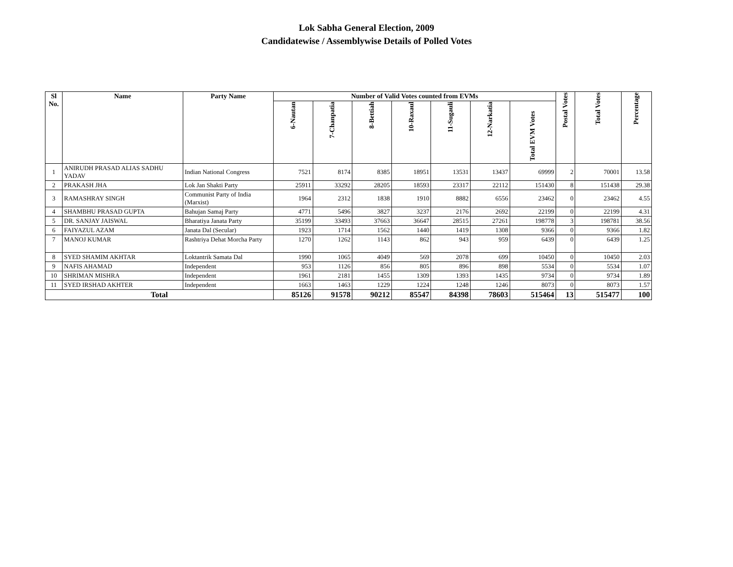Lok Sabha General Election, 2009
Candidatewise / Assemblywise Details of Polled Votes
| Sl No. | Name | Party Name | Number of Valid Votes counted from EVMs | | | | | | | Postal Votes | Total Votes | Percentage |
| --- | --- | --- | --- | --- | --- | --- | --- | --- | --- | --- | --- | --- |
| | | | 6-Nautan | 7-Chanpatia | 8-Bettiah | 10-Raxaul | 11-Sugauli | 12-Narkatia | Total EVM Votes | | | |
| 1 | ANIRUDH PRASAD ALIAS SADHU YADAV | Indian National Congress | 7521 | 8174 | 8385 | 18951 | 13531 | 13437 | 69999 | 2 | 70001 | 13.58 |
| 2 | PRAKASH JHA | Lok Jan Shakti Party | 25911 | 33292 | 28205 | 18593 | 23317 | 22112 | 151430 | 8 | 151438 | 29.38 |
| 3 | RAMASHRAY SINGH | Communist Party of India (Marxist) | 1964 | 2312 | 1838 | 1910 | 8882 | 6556 | 23462 | 0 | 23462 | 4.55 |
| 4 | SHAMBHU PRASAD GUPTA | Bahujan Samaj Party | 4771 | 5496 | 3827 | 3237 | 2176 | 2692 | 22199 | 0 | 22199 | 4.31 |
| 5 | DR. SANJAY JAISWAL | Bharatiya Janata Party | 35199 | 33493 | 37663 | 36647 | 28515 | 27261 | 198778 | 3 | 198781 | 38.56 |
| 6 | FAIYAZUL AZAM | Janata Dal (Secular) | 1923 | 1714 | 1562 | 1440 | 1419 | 1308 | 9366 | 0 | 9366 | 1.82 |
| 7 | MANOJ KUMAR | Rashtriya Dehat Morcha Party | 1270 | 1262 | 1143 | 862 | 943 | 959 | 6439 | 0 | 6439 | 1.25 |
| 8 | SYED SHAMIM AKHTAR | Loktantrik Samata Dal | 1990 | 1065 | 4049 | 569 | 2078 | 699 | 10450 | 0 | 10450 | 2.03 |
| 9 | NAFIS AHAMAD | Independent | 953 | 1126 | 856 | 805 | 896 | 898 | 5534 | 0 | 5534 | 1.07 |
| 10 | SHRIMAN MISHRA | Independent | 1961 | 2181 | 1455 | 1309 | 1393 | 1435 | 9734 | 0 | 9734 | 1.89 |
| 11 | SYED IRSHAD AKHTER | Independent | 1663 | 1463 | 1229 | 1224 | 1248 | 1246 | 8073 | 0 | 8073 | 1.57 |
| Total | | | 85126 | 91578 | 90212 | 85547 | 84398 | 78603 | 515464 | 13 | 515477 | 100 |